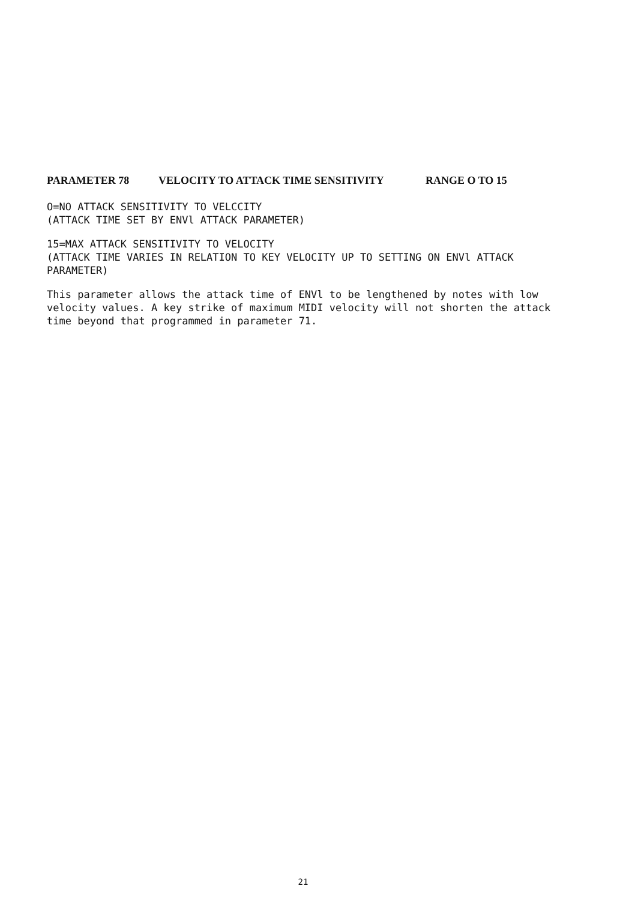PARAMETER 78 VELOCITY TO ATTACK TIME SENSITIVITY RANGE O TO 15
O=NO ATTACK SENSITIVITY TO VELCCITY
(ATTACK TIME SET BY ENVl ATTACK PARAMETER)
15=MAX ATTACK SENSITIVITY TO VELOCITY
(ATTACK TIME VARIES IN RELATION TO KEY VELOCITY UP TO SETTING ON ENVl ATTACK PARAMETER)
This parameter allows the attack time of ENVl to be lengthened by notes with low velocity values. A key strike of maximum MIDI velocity will not shorten the attack time beyond that programmed in parameter 71.
21